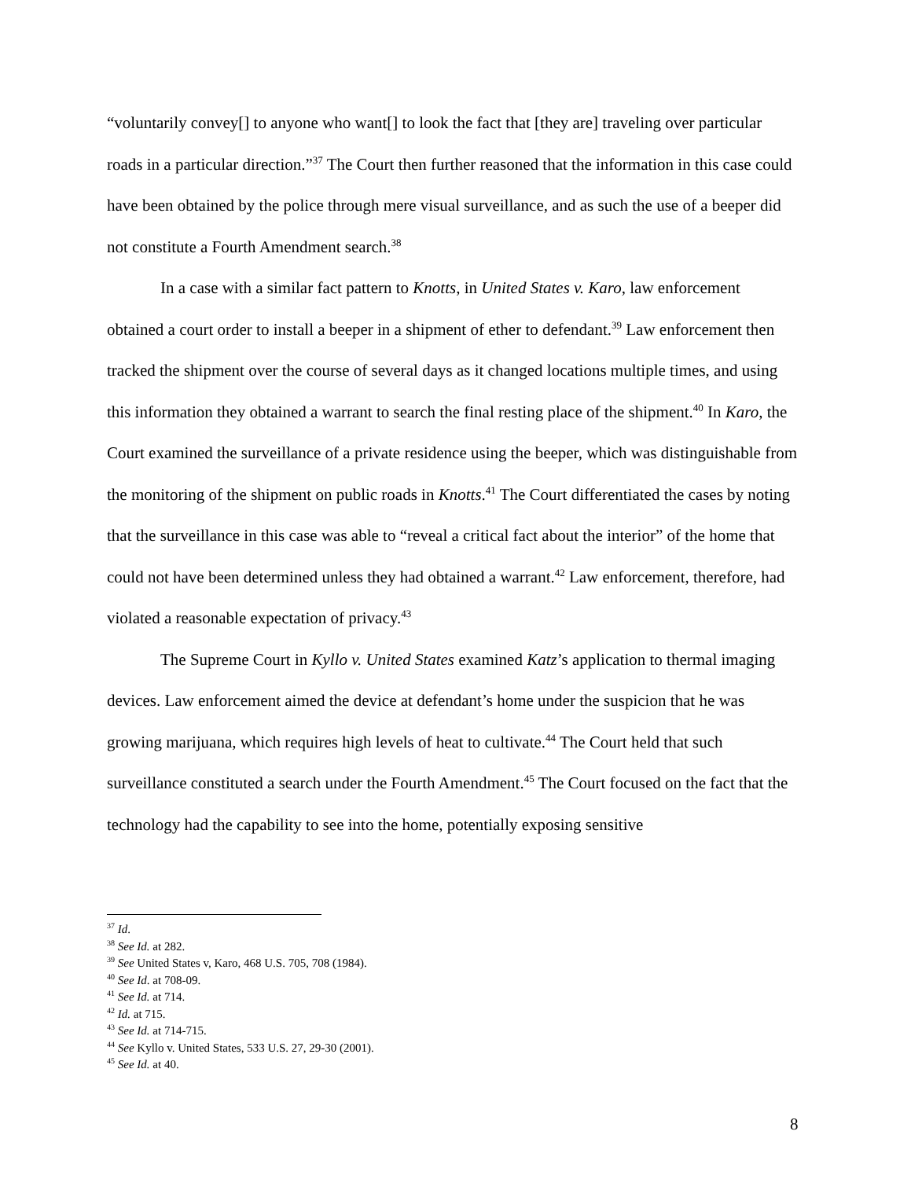“voluntarily convey[] to anyone who want[] to look the fact that [they are] traveling over particular roads in a particular direction.”<sup>37</sup> The Court then further reasoned that the information in this case could have been obtained by the police through mere visual surveillance, and as such the use of a beeper did not constitute a Fourth Amendment search.<sup>38</sup>
In a case with a similar fact pattern to Knotts, in United States v. Karo, law enforcement obtained a court order to install a beeper in a shipment of ether to defendant.<sup>39</sup> Law enforcement then tracked the shipment over the course of several days as it changed locations multiple times, and using this information they obtained a warrant to search the final resting place of the shipment.<sup>40</sup> In Karo, the Court examined the surveillance of a private residence using the beeper, which was distinguishable from the monitoring of the shipment on public roads in Knotts.<sup>41</sup> The Court differentiated the cases by noting that the surveillance in this case was able to “reveal a critical fact about the interior” of the home that could not have been determined unless they had obtained a warrant.<sup>42</sup> Law enforcement, therefore, had violated a reasonable expectation of privacy.<sup>43</sup>
The Supreme Court in Kyllo v. United States examined Katz’s application to thermal imaging devices. Law enforcement aimed the device at defendant’s home under the suspicion that he was growing marijuana, which requires high levels of heat to cultivate.<sup>44</sup> The Court held that such surveillance constituted a search under the Fourth Amendment.<sup>45</sup> The Court focused on the fact that the technology had the capability to see into the home, potentially exposing sensitive
<sup>37</sup> Id.
<sup>38</sup> See Id. at 282.
<sup>39</sup> See United States v, Karo, 468 U.S. 705, 708 (1984).
<sup>40</sup> See Id. at 708-09.
<sup>41</sup> See Id. at 714.
<sup>42</sup> Id. at 715.
<sup>43</sup> See Id. at 714-715.
<sup>44</sup> See Kyllo v. United States, 533 U.S. 27, 29-30 (2001).
<sup>45</sup> See Id. at 40.
8